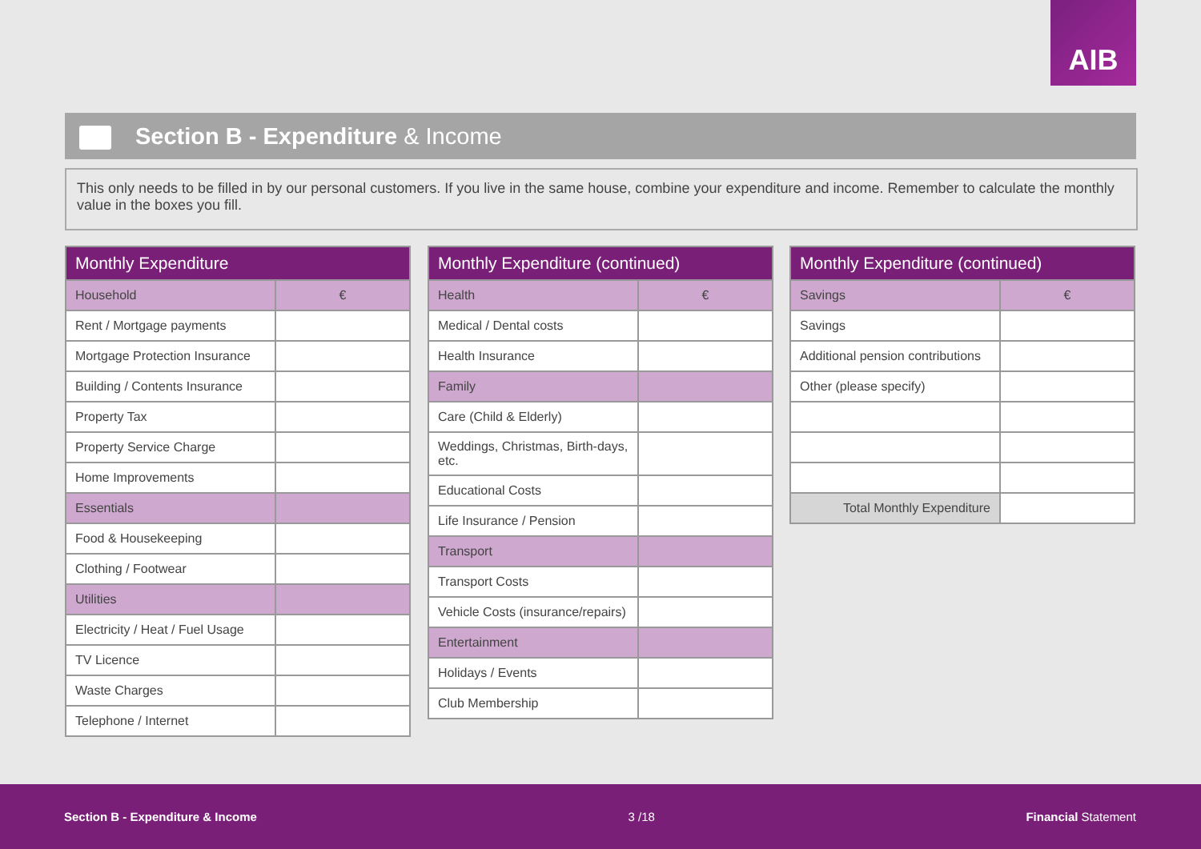AIB
Section B - Expenditure & Income
This only needs to be filled in by our personal customers. If you live in the same house, combine your expenditure and income. Remember to calculate the monthly value in the boxes you fill.
| Monthly Expenditure | |
| --- | --- |
| Household | € |
| Rent / Mortgage payments | |
| Mortgage Protection Insurance | |
| Building / Contents Insurance | |
| Property Tax | |
| Property Service Charge | |
| Home Improvements | |
| Essentials | |
| Food & Housekeeping | |
| Clothing / Footwear | |
| Utilities | |
| Electricity / Heat / Fuel Usage | |
| TV Licence | |
| Waste Charges | |
| Telephone / Internet | |
| Monthly Expenditure (continued) | |
| --- | --- |
| Health | € |
| Medical / Dental costs | |
| Health Insurance | |
| Family | |
| Care (Child & Elderly) | |
| Weddings, Christmas, Birth-days, etc. | |
| Educational Costs | |
| Life Insurance / Pension | |
| Transport | |
| Transport Costs | |
| Vehicle Costs (insurance/repairs) | |
| Entertainment | |
| Holidays / Events | |
| Club Membership | |
| Monthly Expenditure (continued) | |
| --- | --- |
| Savings | € |
| Savings | |
| Additional pension contributions | |
| Other (please specify) | |
| Total Monthly Expenditure | |
Section B - Expenditure & Income 3 /18 Financial Statement